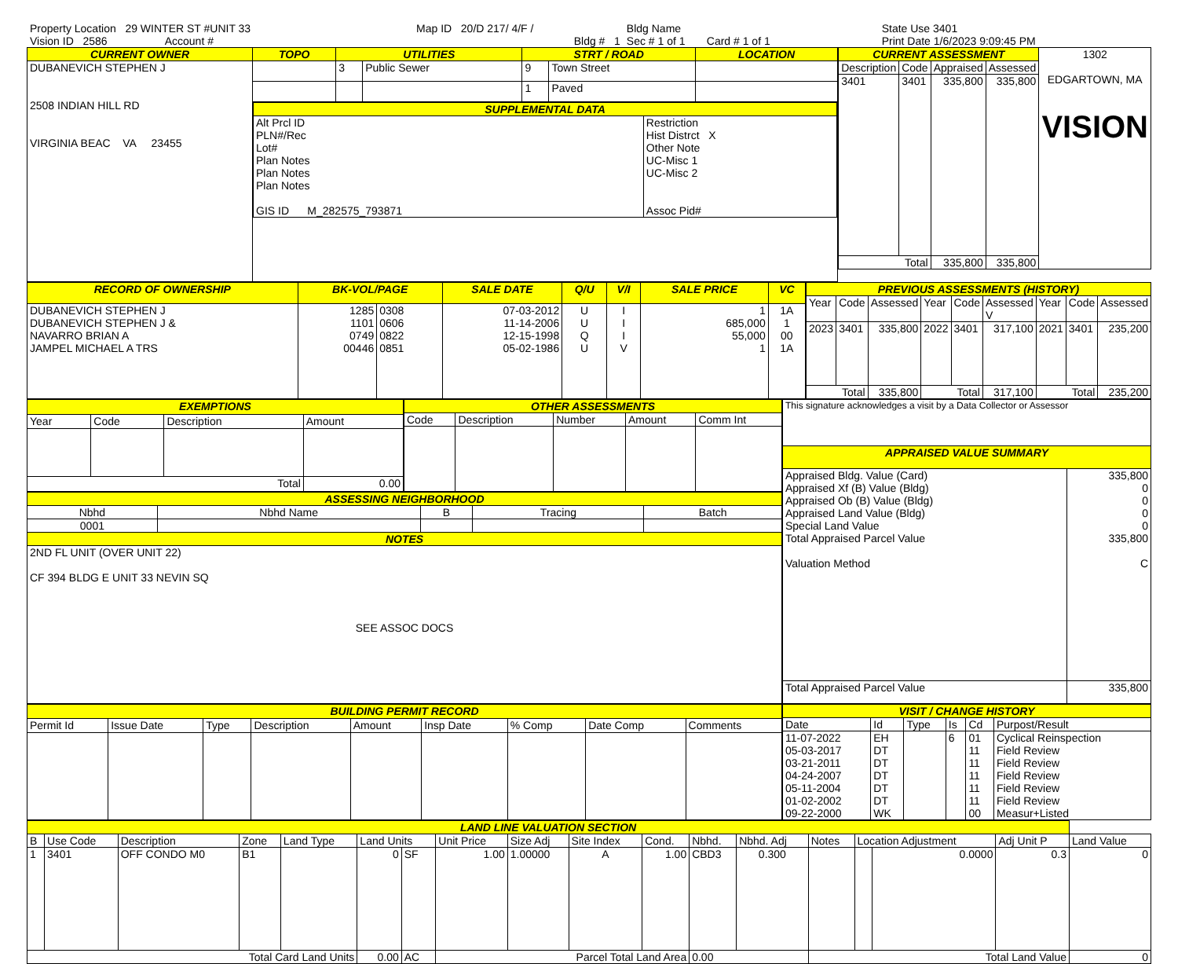| Property Location 29 WINTER ST #UNIT 33 | Map ID 20/D 217/ 4/F / | Bldg Name | State Use 3401 |
| Vision ID 2586 Account # | Bldg # 1 | Sec # 1 of 1 Card # 1 of 1 | Print Date 1/6/2023 9:09:45 PM |
| CURRENT OWNER | TOPO | UTILITIES | | STRT / ROAD | | LOCATION |
| --- | --- | --- | --- | --- | --- | --- |
| DUBANEVICH STEPHEN J 2508 INDIAN HILL RD VIRGINIA BEAC VA 23455 | | 3 | Public Sewer | 9 | Town Street | |
| | | | | 1 | Paved | |
| | / SUPPLEMENTAL DATA / / / --- / --- / / Alt Prcl ID PLN#/Rec Lot# Plan Notes Plan Notes Plan Notes GIS ID M_282575_793871 / Restriction Hist Distrct X Other Note UC-Misc 1 UC-Misc 2 Assoc Pid# / | | | | | |
| CURRENT ASSESSMENT | | | | 1302 EDGARTOWN, MA VISION |
| Description | Code | Appraised | Assessed | |
| 3401 | 3401 | 335,800 | 335,800 | |
| Total | | 335,800 | 335,800 | |
| RECORD OF OWNERSHIP | BK-VOL/PAGE | | SALE DATE | Q/U | V/I | SALE PRICE | VC |
| --- | --- | --- | --- | --- | --- | --- | --- |
| DUBANEVICH STEPHEN J DUBANEVICH STEPHEN J & NAVARRO BRIAN A JAMPEL MICHAEL A TRS | 1285 1101 0749 00446 | 0308 0606 0822 0851 | 07-03-2012 11-14-2006 12-15-1998 05-02-1986 | U U Q U | I I I V | 1 685,000 55,000 1 | 1A 1 00 1A |
| PREVIOUS ASSESSMENTS (HISTORY) | | | | | | | | |
| --- | --- | --- | --- | --- | --- | --- | --- | --- |
| Year | Code | Assessed | Year | Code | Assessed V | Year | Code | Assessed |
| 2023 | 3401 | 335,800 | 2022 | 3401 | 317,100 | 2021 | 3401 | 235,200 |
| Total | | 335,800 | Total | | 317,100 | Total | | 235,200 |
| EXEMPTIONS | | | |
| --- | --- | --- | --- |
| Year | Code | Description | Amount |
| Total | | | 0.00 |
| OTHER ASSESSMENTS | | | | |
| --- | --- | --- | --- | --- |
| Code | Description | Number | Amount | Comm Int |
| ASSESSING NEIGHBORHOOD | | | | |
| --- | --- | --- | --- | --- |
| Nbhd | Nbhd Name | B | Tracing | Batch |
| 0001 | | | | |
| NOTES | | | | |
| 2ND FL UNIT (OVER UNIT 22) CF 394 BLDG E UNIT 33 NEVIN SQ SEE ASSOC DOCS | | | | |
| This signature acknowledges a visit by a Data Collector or Assessor | |
| APPRAISED VALUE SUMMARY | |
| Appraised Bldg. Value (Card) Appraised Xf (B) Value (Bldg) Appraised Ob (B) Value (Bldg) Appraised Land Value (Bldg) Special Land Value Total Appraised Parcel Value Valuation Method | 335,800 0 0 0 0 335,800 C |
| Total Appraised Parcel Value | 335,800 |
| BUILDING PERMIT RECORD | | | | | | | | |
| --- | --- | --- | --- | --- | --- | --- | --- | --- |
| Permit Id | Issue Date | Type | Description | Amount | Insp Date | % Comp | Date Comp | Comments |
| VISIT / CHANGE HISTORY | | | | | |
| --- | --- | --- | --- | --- | --- |
| Date | Id | Type | Is | Cd | Purpost/Result |
| 11-07-2022 05-03-2017 03-21-2011 04-24-2007 05-11-2004 01-02-2002 09-22-2000 | EH DT DT DT DT DT WK | | 6 | 01 11 11 11 11 11 00 | Cyclical Reinspection Field Review Field Review Field Review Field Review Field Review Measur+Listed |
| LAND LINE VALUATION SECTION | | | | | | | | | | | | | | | | | |
| --- | --- | --- | --- | --- | --- | --- | --- | --- | --- | --- | --- | --- | --- | --- | --- | --- | --- |
| B | Use Code | Description | Zone | Land Type | Land Units | | Unit Price | Size Adj | Site Index | Cond. | Nbhd. | Nbhd. Adj | Notes | Location Adjustment | | Adj Unit P | Land Value |
| 1 | 3401 | OFF CONDO M0 | B1 | | 0 | SF | 1.00 | 1.00000 | A | 1.00 | CBD3 | 0.300 | | | 0.0000 | 0.3 | 0 |
| Total Card Land Units | | | | | 0.00 | AC | Parcel Total Land Area | | | | 0.00 | | Total Land Value | | | | 0 |